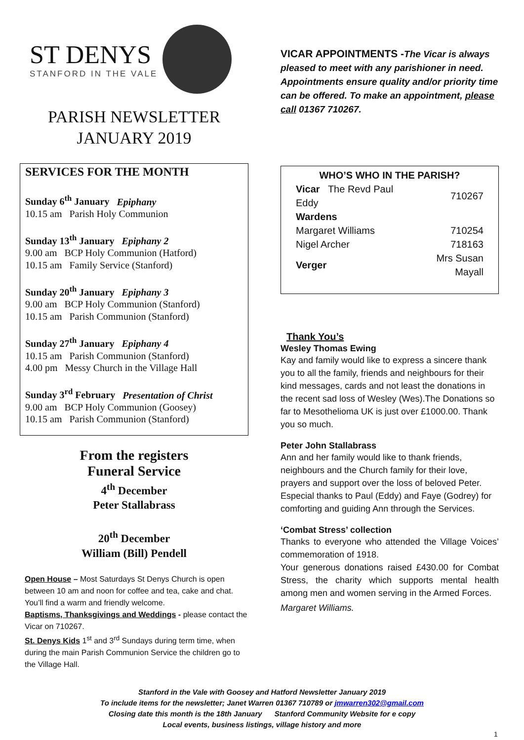ST DENYS
STANFORD IN THE VALE
PARISH NEWSLETTER
JANUARY 2019
SERVICES FOR THE MONTH
Sunday 6<sup>th</sup> January Epiphany
10.15 am Parish Holy Communion
Sunday 13<sup>th</sup> January Epiphany 2
9.00 am BCP Holy Communion (Hatford)
10.15 am Family Service (Stanford)
Sunday 20<sup>th</sup> January Epiphany 3
9.00 am BCP Holy Communion (Stanford)
10.15 am Parish Communion (Stanford)
Sunday 27<sup>th</sup> January Epiphany 4
10.15 am Parish Communion (Stanford)
4.00 pm Messy Church in the Village Hall
Sunday 3<sup>rd</sup> February Presentation of Christ
9.00 am BCP Holy Communion (Goosey)
10.15 am Parish Communion (Stanford)
From the registers
Funeral Service
4<sup>th</sup> December
Peter Stallabrass
20<sup>th</sup> December
William (Bill) Pendell
Open House – Most Saturdays St Denys Church is open between 10 am and noon for coffee and tea, cake and chat. You’ll find a warm and friendly welcome.
Baptisms, Thanksgivings and Weddings - please contact the Vicar on 710267.
St. Denys Kids 1<sup>st</sup> and 3<sup>rd</sup> Sundays during term time, when during the main Parish Communion Service the children go to the Village Hall.
VICAR APPOINTMENTS -The Vicar is always pleased to meet with any parishioner in need. Appointments ensure quality and/or priority time can be offered. To make an appointment, please call 01367 710267.
WHO’S WHO IN THE PARISH?
| Vicar The Revd Paul Eddy | 710267 |
| Wardens | |
| Margaret Williams | 710254 |
| Nigel Archer | 718163 |
| Verger | Mrs Susan Mayall |
Thank You’s
Wesley Thomas Ewing
Kay and family would like to express a sincere thank you to all the family, friends and neighbours for their kind messages, cards and not least the donations in the recent sad loss of Wesley (Wes).The Donations so far to Mesothelioma UK is just over £1000.00. Thank you so much.
Peter John Stallabrass
Ann and her family would like to thank friends, neighbours and the Church family for their love, prayers and support over the loss of beloved Peter.
Especial thanks to Paul (Eddy) and Faye (Godrey) for comforting and guiding Ann through the Services.
‘Combat Stress’ collection
Thanks to everyone who attended the Village Voices’ commemoration of 1918.
Your generous donations raised £430.00 for Combat Stress, the charity which supports mental health among men and women serving in the Armed Forces.
Margaret Williams.
Stanford in the Vale with Goosey and Hatford Newsletter January 2019
To include items for the newsletter; Janet Warren 01367 710789 or jmwarren302@gmail.com
Closing date this month is the 18th January Stanford Community Website for e copy
Local events, business listings, village history and more
1